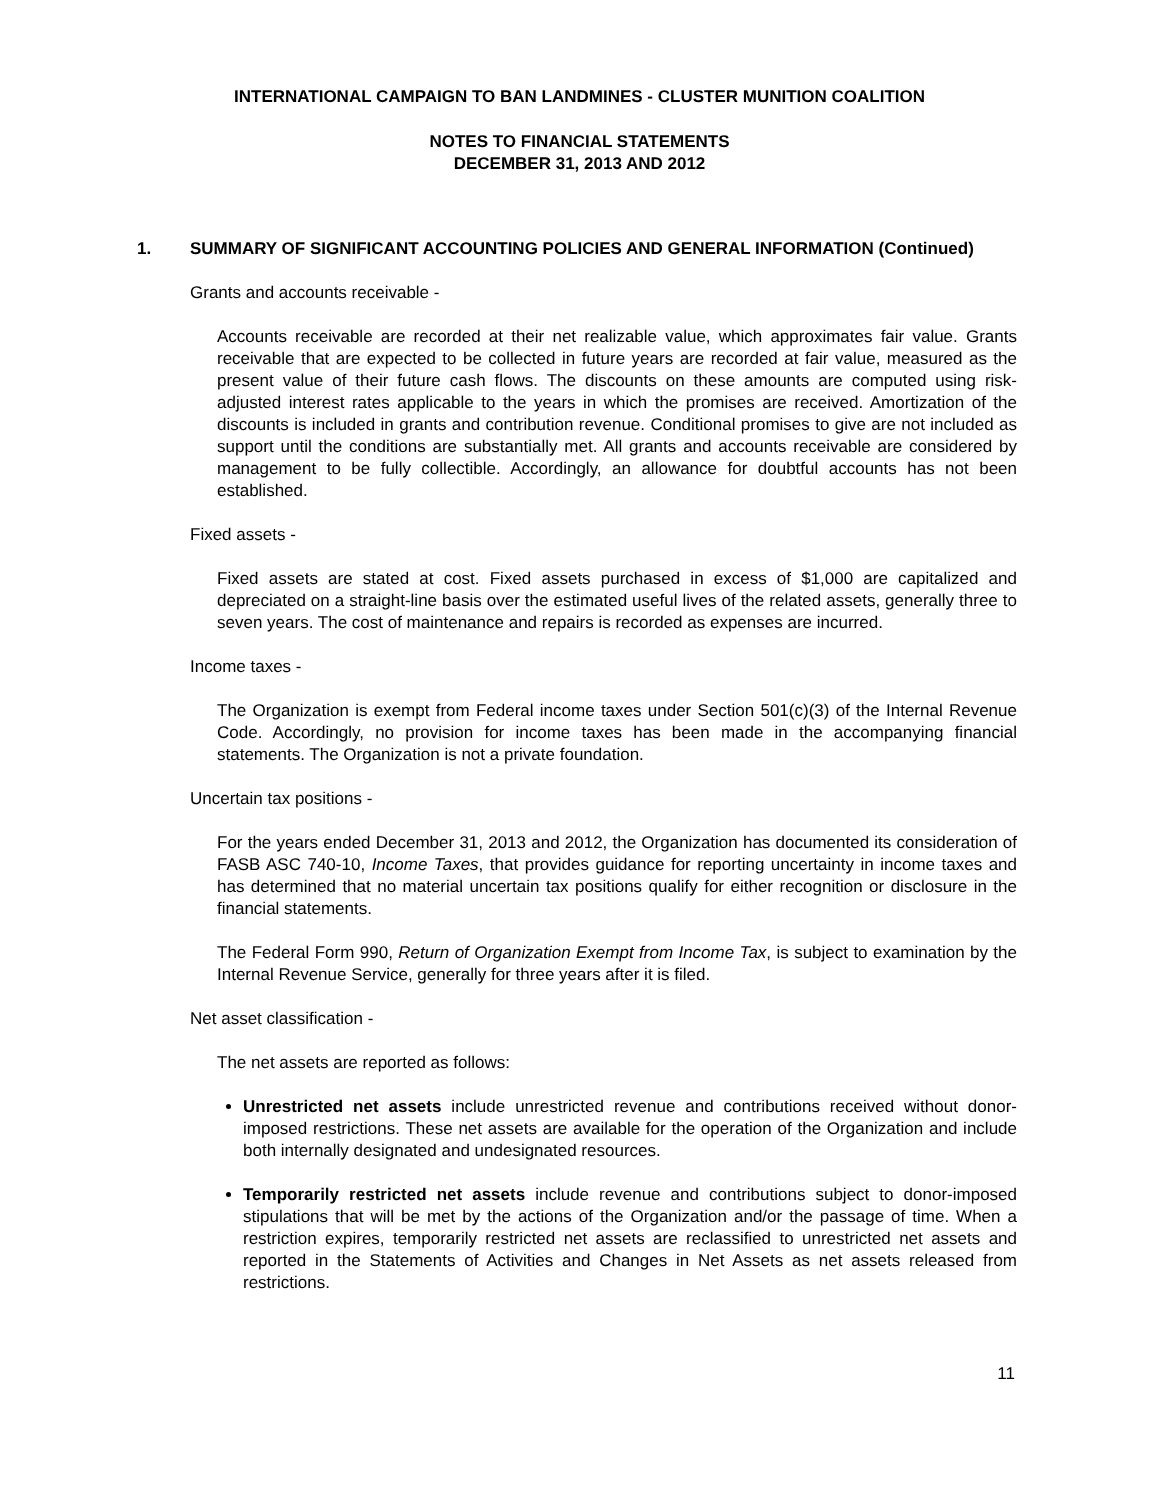INTERNATIONAL CAMPAIGN TO BAN LANDMINES - CLUSTER MUNITION COALITION
NOTES TO FINANCIAL STATEMENTS
DECEMBER 31, 2013 AND 2012
1. SUMMARY OF SIGNIFICANT ACCOUNTING POLICIES AND GENERAL INFORMATION (Continued)
Grants and accounts receivable -
Accounts receivable are recorded at their net realizable value, which approximates fair value. Grants receivable that are expected to be collected in future years are recorded at fair value, measured as the present value of their future cash flows. The discounts on these amounts are computed using risk-adjusted interest rates applicable to the years in which the promises are received. Amortization of the discounts is included in grants and contribution revenue. Conditional promises to give are not included as support until the conditions are substantially met. All grants and accounts receivable are considered by management to be fully collectible. Accordingly, an allowance for doubtful accounts has not been established.
Fixed assets -
Fixed assets are stated at cost. Fixed assets purchased in excess of $1,000 are capitalized and depreciated on a straight-line basis over the estimated useful lives of the related assets, generally three to seven years. The cost of maintenance and repairs is recorded as expenses are incurred.
Income taxes -
The Organization is exempt from Federal income taxes under Section 501(c)(3) of the Internal Revenue Code. Accordingly, no provision for income taxes has been made in the accompanying financial statements. The Organization is not a private foundation.
Uncertain tax positions -
For the years ended December 31, 2013 and 2012, the Organization has documented its consideration of FASB ASC 740-10, Income Taxes, that provides guidance for reporting uncertainty in income taxes and has determined that no material uncertain tax positions qualify for either recognition or disclosure in the financial statements.
The Federal Form 990, Return of Organization Exempt from Income Tax, is subject to examination by the Internal Revenue Service, generally for three years after it is filed.
Net asset classification -
The net assets are reported as follows:
Unrestricted net assets include unrestricted revenue and contributions received without donor-imposed restrictions. These net assets are available for the operation of the Organization and include both internally designated and undesignated resources.
Temporarily restricted net assets include revenue and contributions subject to donor-imposed stipulations that will be met by the actions of the Organization and/or the passage of time. When a restriction expires, temporarily restricted net assets are reclassified to unrestricted net assets and reported in the Statements of Activities and Changes in Net Assets as net assets released from restrictions.
11